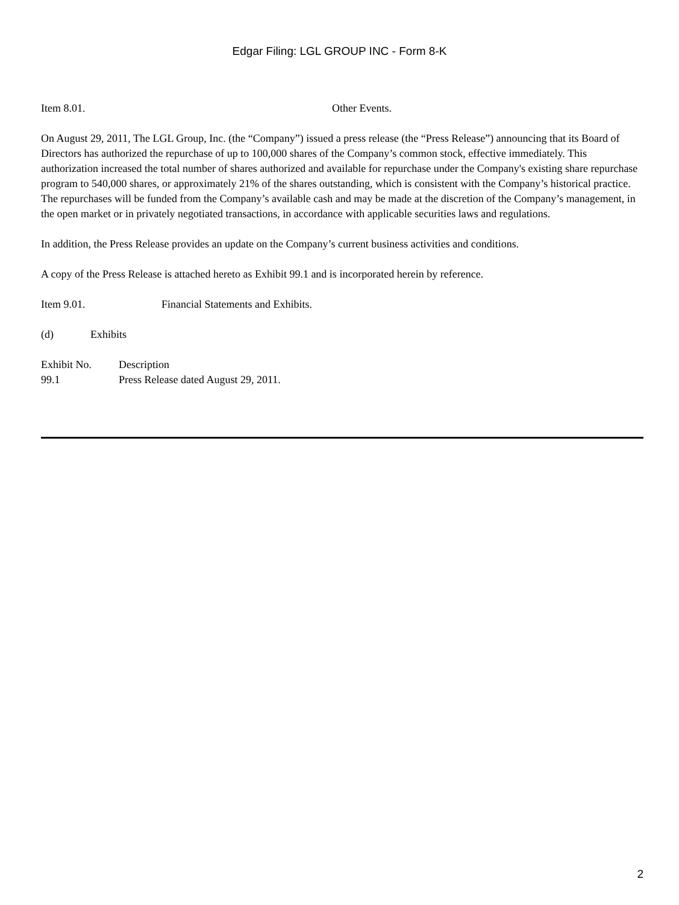Edgar Filing: LGL GROUP INC - Form 8-K
Item 8.01. Other Events.
On August 29, 2011, The LGL Group, Inc. (the “Company”) issued a press release (the “Press Release”) announcing that its Board of Directors has authorized the repurchase of up to 100,000 shares of the Company’s common stock, effective immediately. This authorization increased the total number of shares authorized and available for repurchase under the Company's existing share repurchase program to 540,000 shares, or approximately 21% of the shares outstanding, which is consistent with the Company’s historical practice. The repurchases will be funded from the Company’s available cash and may be made at the discretion of the Company’s management, in the open market or in privately negotiated transactions, in accordance with applicable securities laws and regulations.
In addition, the Press Release provides an update on the Company’s current business activities and conditions.
A copy of the Press Release is attached hereto as Exhibit 99.1 and is incorporated herein by reference.
Item 9.01. Financial Statements and Exhibits.
(d) Exhibits
| Exhibit No. | Description |
| 99.1 | Press Release dated August 29, 2011. |
2